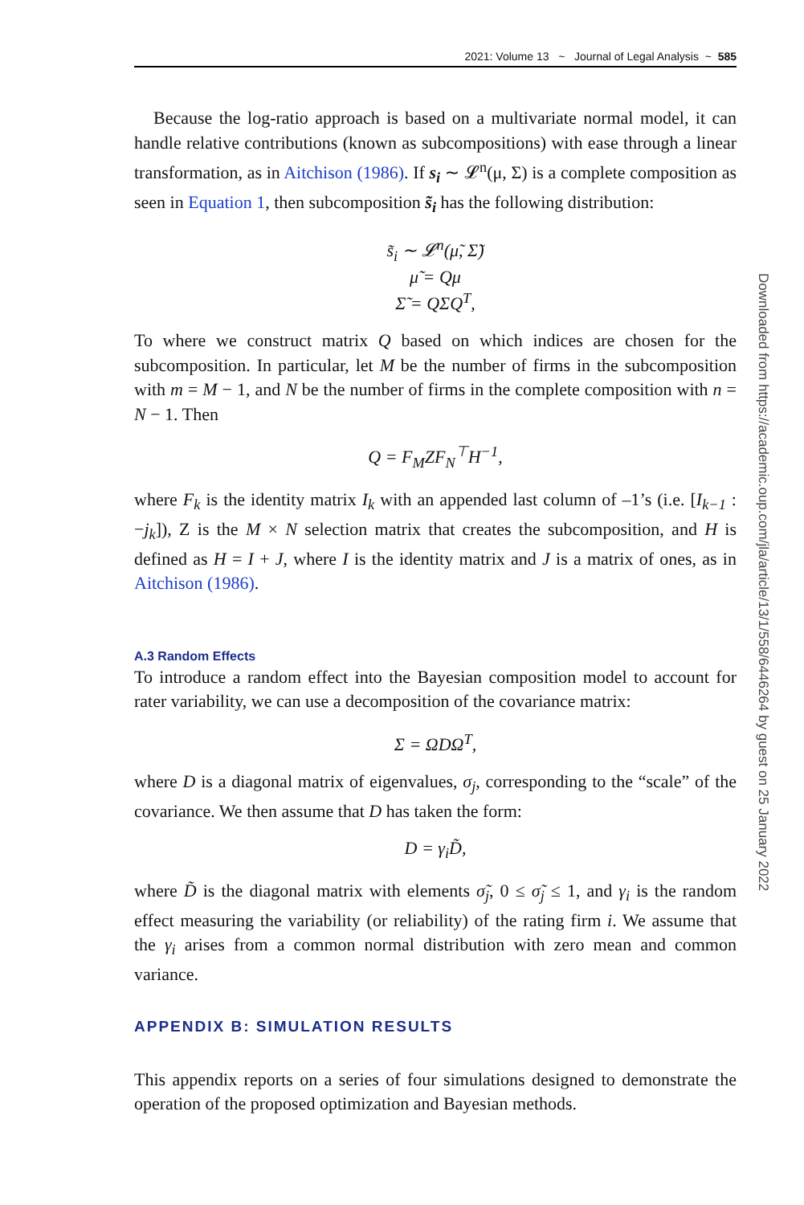2021: Volume 13 ~ Journal of Legal Analysis ~ 585
Because the log-ratio approach is based on a multivariate normal model, it can handle relative contributions (known as subcompositions) with ease through a linear transformation, as in Aitchison (1986). If s<sub>i</sub> ∼ 𝓛<sup>n</sup>(μ, Σ) is a complete composition as seen in Equation 1, then subcomposition s̃<sub>i</sub> has the following distribution:
s̃<sub>i</sub> ∼ 𝓛<sup>n</sup>(μ̃, Σ̃)
μ̃ = Qμ
Σ̃ = QΣQ<sup>T</sup>,
To where we construct matrix Q based on which indices are chosen for the subcomposition. In particular, let M be the number of firms in the subcomposition with m = M − 1, and N be the number of firms in the complete composition with n = N − 1. Then
Q = F<sub>M</sub>ZF<sub>N</sub><sup>⊤</sup>H<sup>−1</sup>,
where F<sub>k</sub> is the identity matrix I<sub>k</sub> with an appended last column of –1’s (i.e. [I<sub>k−1</sub> : −j<sub>k</sub>]), Z is the M × N selection matrix that creates the subcomposition, and H is defined as H = I + J, where I is the identity matrix and J is a matrix of ones, as in Aitchison (1986).
A.3 Random Effects
To introduce a random effect into the Bayesian composition model to account for rater variability, we can use a decomposition of the covariance matrix:
Σ = ΩDΩ<sup>T</sup>,
where D is a diagonal matrix of eigenvalues, σ<sub>j</sub>, corresponding to the “scale” of the covariance. We then assume that D has taken the form:
D = γ<sub>i</sub>D̃,
where D̃ is the diagonal matrix with elements σ̃<sub>j</sub>, 0 ≤ σ̃<sub>j</sub> ≤ 1, and γ<sub>i</sub> is the random effect measuring the variability (or reliability) of the rating firm i. We assume that the γ<sub>i</sub> arises from a common normal distribution with zero mean and common variance.
APPENDIX B: SIMULATION RESULTS
This appendix reports on a series of four simulations designed to demonstrate the operation of the proposed optimization and Bayesian methods.
Downloaded from https://academic.oup.com/jla/article/13/1/558/6446264 by guest on 25 January 2022